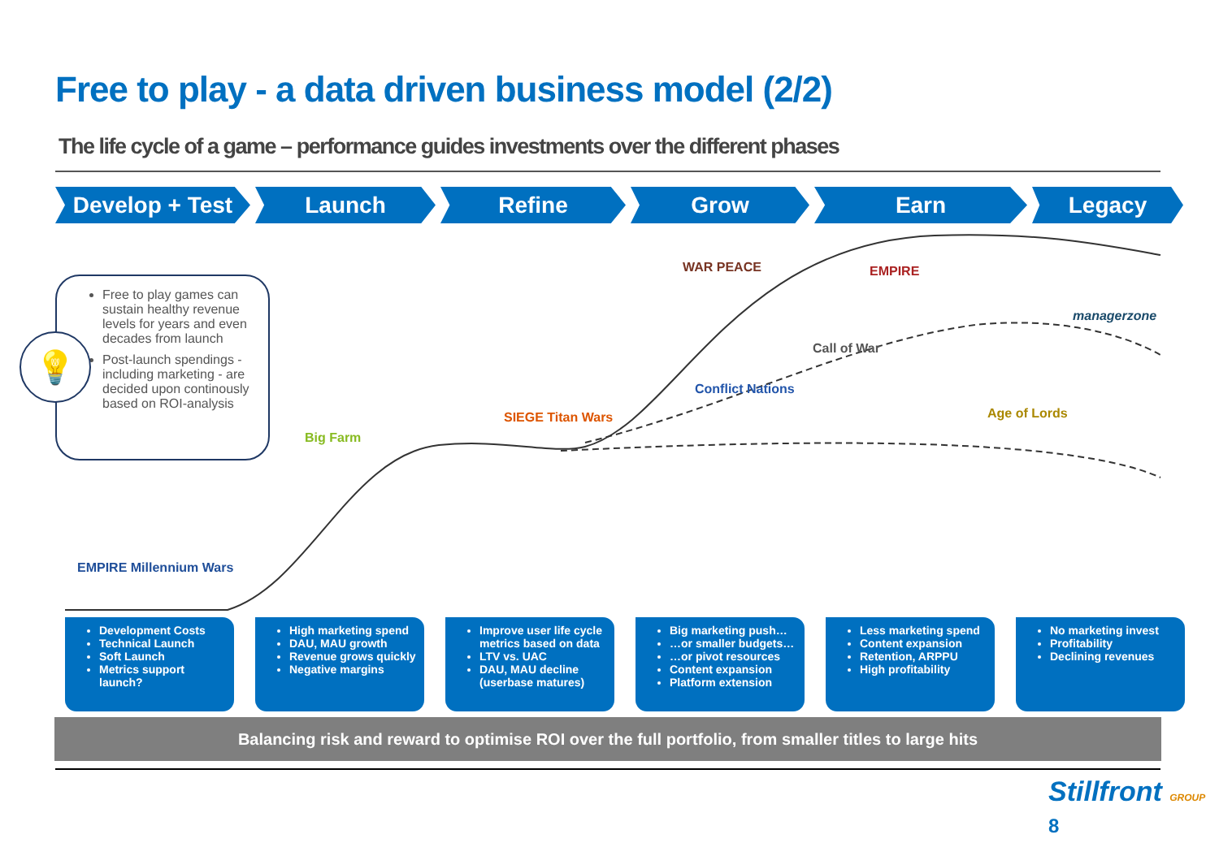Free to play - a data driven business model (2/2)
The life cycle of a game – performance guides investments over the different phases
Develop + Test Launch Refine Grow Earn Legacy
Free to play games can sustain healthy revenue levels for years and even decades from launch
Post-launch spendings - including marketing - are decided upon continously based on ROI-analysis
💡
EMPIRE Millennium Wars
Big Farm
SIEGE Titan Wars
WAR PEACE
Conflict Nations
EMPIRE
Call of War
Age of Lords
managerzone
Development Costs
Technical Launch
Soft Launch
Metrics support launch?
High marketing spend
DAU, MAU growth
Revenue grows quickly
Negative margins
Improve user life cycle metrics based on data
LTV vs. UAC
DAU, MAU decline (userbase matures)
Big marketing push…
…or smaller budgets…
…or pivot resources
Content expansion
Platform extension
Less marketing spend
Content expansion
Retention, ARPPU
High profitability
No marketing invest
Profitability
Declining revenues
Balancing risk and reward to optimise ROI over the full portfolio, from smaller titles to large hits
Stillfront GROUP 8